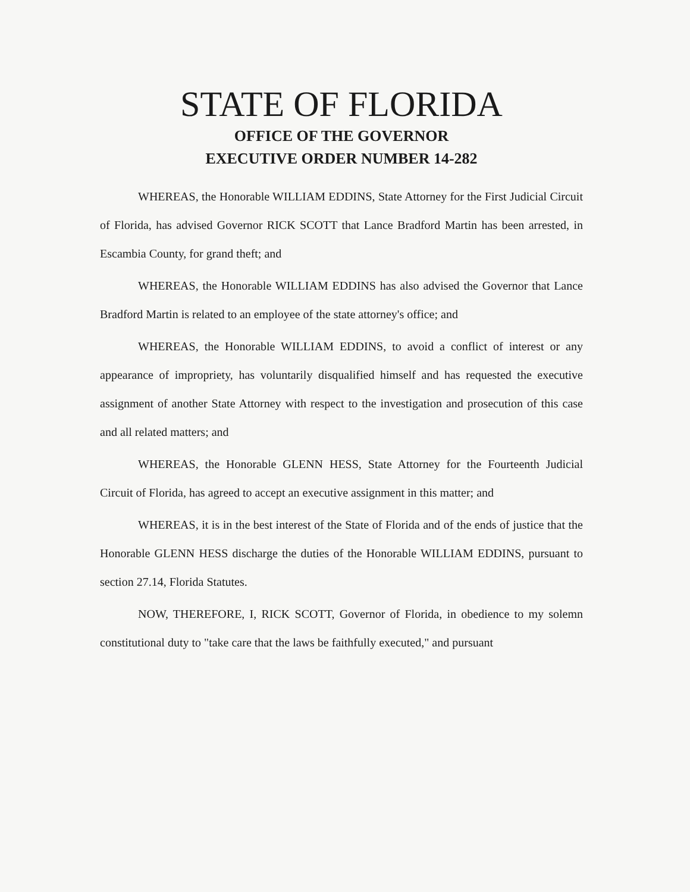STATE OF FLORIDA
OFFICE OF THE GOVERNOR
EXECUTIVE ORDER NUMBER 14-282
WHEREAS, the Honorable WILLIAM EDDINS, State Attorney for the First Judicial Circuit of Florida, has advised Governor RICK SCOTT that Lance Bradford Martin has been arrested, in Escambia County, for grand theft; and
WHEREAS, the Honorable WILLIAM EDDINS has also advised the Governor that Lance Bradford Martin is related to an employee of the state attorney's office; and
WHEREAS, the Honorable WILLIAM EDDINS, to avoid a conflict of interest or any appearance of impropriety, has voluntarily disqualified himself and has requested the executive assignment of another State Attorney with respect to the investigation and prosecution of this case and all related matters; and
WHEREAS, the Honorable GLENN HESS, State Attorney for the Fourteenth Judicial Circuit of Florida, has agreed to accept an executive assignment in this matter; and
WHEREAS, it is in the best interest of the State of Florida and of the ends of justice that the Honorable GLENN HESS discharge the duties of the Honorable WILLIAM EDDINS, pursuant to section 27.14, Florida Statutes.
NOW, THEREFORE, I, RICK SCOTT, Governor of Florida, in obedience to my solemn constitutional duty to "take care that the laws be faithfully executed," and pursuant